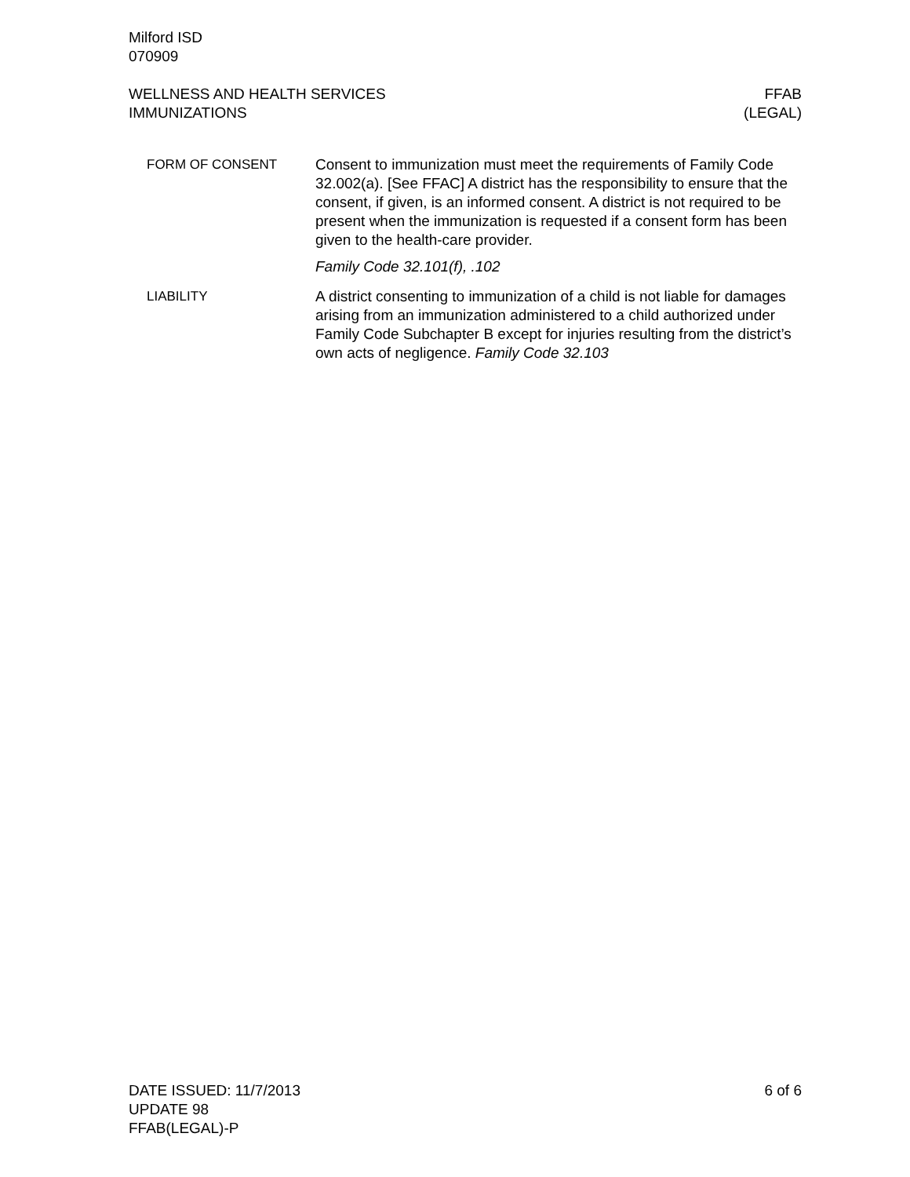Milford ISD
070909
WELLNESS AND HEALTH SERVICES
IMMUNIZATIONS
FFAB
(LEGAL)
FORM OF CONSENT Consent to immunization must meet the requirements of Family Code 32.002(a). [See FFAC] A district has the responsibility to ensure that the consent, if given, is an informed consent. A district is not required to be present when the immunization is requested if a consent form has been given to the health-care provider.
Family Code 32.101(f), .102
LIABILITY A district consenting to immunization of a child is not liable for damages arising from an immunization administered to a child authorized under Family Code Subchapter B except for injuries resulting from the district’s own acts of negligence. Family Code 32.103
DATE ISSUED: 11/7/2013
UPDATE 98
FFAB(LEGAL)-P
6 of 6